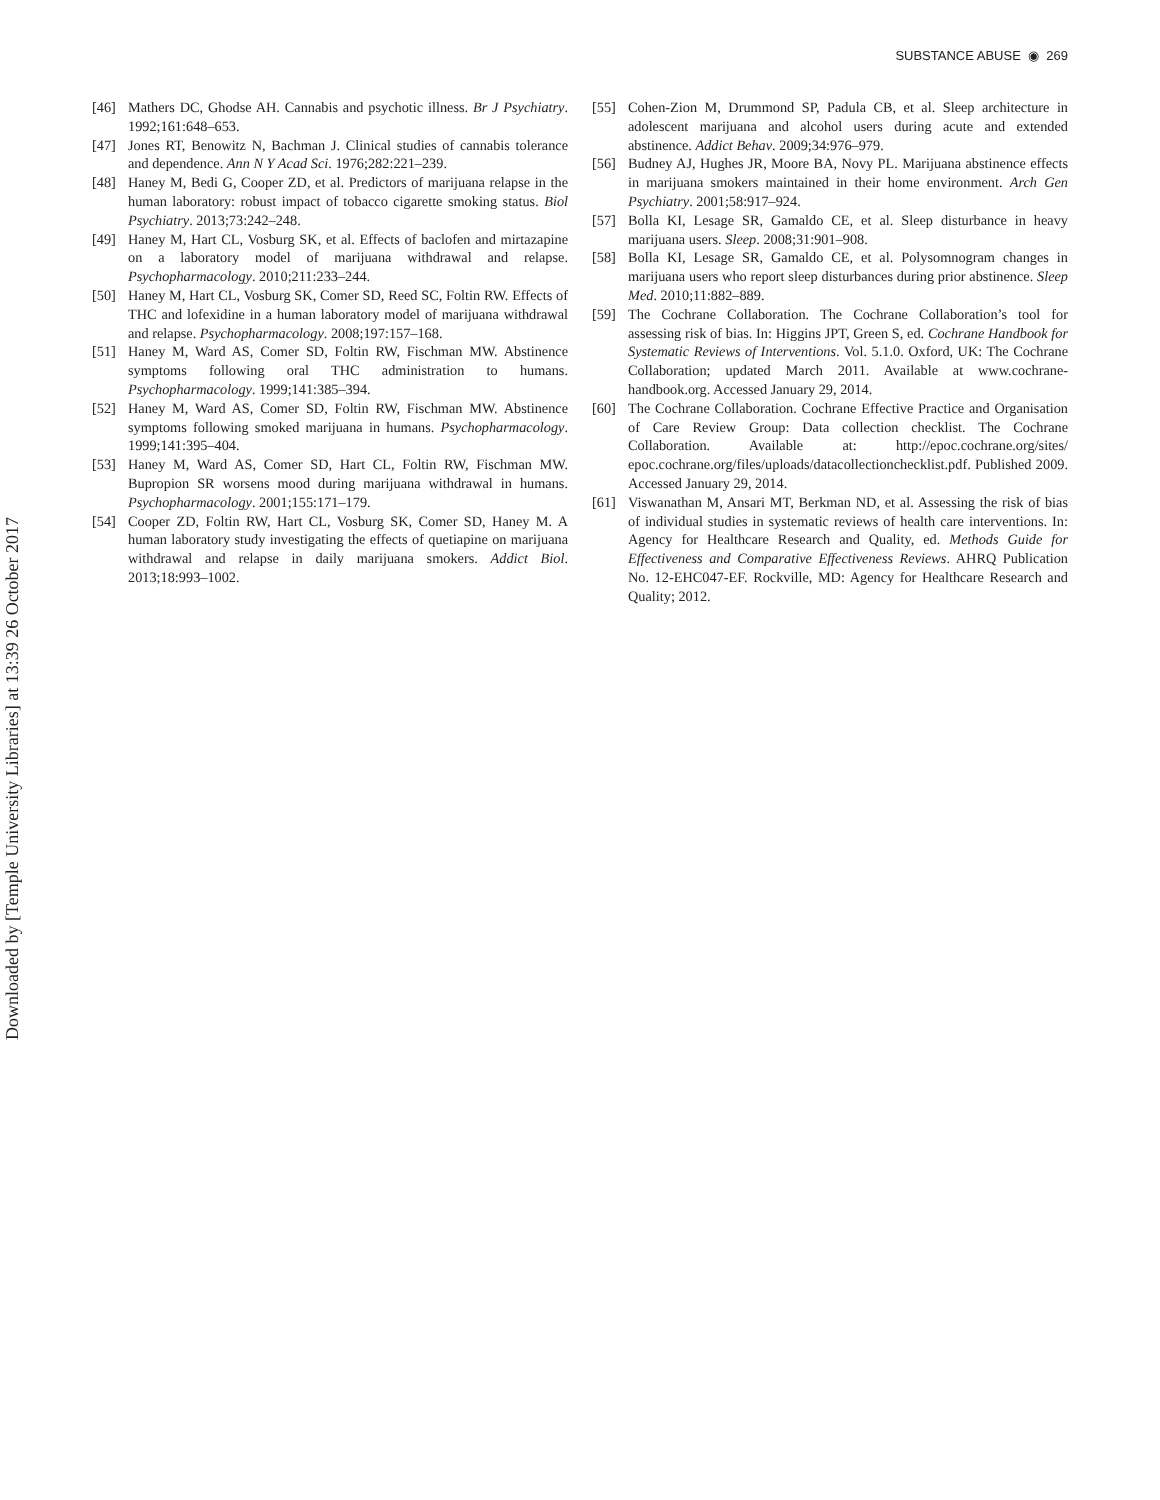Downloaded by [Temple University Libraries] at 13:39 26 October 2017
SUBSTANCE ABUSE ◉ 269
[46] Mathers DC, Ghodse AH. Cannabis and psychotic illness. Br J Psychiatry. 1992;161:648–653.
[47] Jones RT, Benowitz N, Bachman J. Clinical studies of cannabis tolerance and dependence. Ann N Y Acad Sci. 1976;282:221–239.
[48] Haney M, Bedi G, Cooper ZD, et al. Predictors of marijuana relapse in the human laboratory: robust impact of tobacco cigarette smoking status. Biol Psychiatry. 2013;73:242–248.
[49] Haney M, Hart CL, Vosburg SK, et al. Effects of baclofen and mirtazapine on a laboratory model of marijuana withdrawal and relapse. Psychopharmacology. 2010;211:233–244.
[50] Haney M, Hart CL, Vosburg SK, Comer SD, Reed SC, Foltin RW. Effects of THC and lofexidine in a human laboratory model of marijuana withdrawal and relapse. Psychopharmacology. 2008;197:157–168.
[51] Haney M, Ward AS, Comer SD, Foltin RW, Fischman MW. Abstinence symptoms following oral THC administration to humans. Psychopharmacology. 1999;141:385–394.
[52] Haney M, Ward AS, Comer SD, Foltin RW, Fischman MW. Abstinence symptoms following smoked marijuana in humans. Psychopharmacology. 1999;141:395–404.
[53] Haney M, Ward AS, Comer SD, Hart CL, Foltin RW, Fischman MW. Bupropion SR worsens mood during marijuana withdrawal in humans. Psychopharmacology. 2001;155:171–179.
[54] Cooper ZD, Foltin RW, Hart CL, Vosburg SK, Comer SD, Haney M. A human laboratory study investigating the effects of quetiapine on marijuana withdrawal and relapse in daily marijuana smokers. Addict Biol. 2013;18:993–1002.
[55] Cohen-Zion M, Drummond SP, Padula CB, et al. Sleep architecture in adolescent marijuana and alcohol users during acute and extended abstinence. Addict Behav. 2009;34:976–979.
[56] Budney AJ, Hughes JR, Moore BA, Novy PL. Marijuana abstinence effects in marijuana smokers maintained in their home environment. Arch Gen Psychiatry. 2001;58:917–924.
[57] Bolla KI, Lesage SR, Gamaldo CE, et al. Sleep disturbance in heavy marijuana users. Sleep. 2008;31:901–908.
[58] Bolla KI, Lesage SR, Gamaldo CE, et al. Polysomnogram changes in marijuana users who report sleep disturbances during prior abstinence. Sleep Med. 2010;11:882–889.
[59] The Cochrane Collaboration. The Cochrane Collaboration’s tool for assessing risk of bias. In: Higgins JPT, Green S, ed. Cochrane Handbook for Systematic Reviews of Interventions. Vol. 5.1.0. Oxford, UK: The Cochrane Collaboration; updated March 2011. Available at www.cochrane-handbook.org. Accessed January 29, 2014.
[60] The Cochrane Collaboration. Cochrane Effective Practice and Organisation of Care Review Group: Data collection checklist. The Cochrane Collaboration. Available at: http://epoc.cochrane.org/sites/ epoc.cochrane.org/files/uploads/datacollectionchecklist.pdf. Published 2009. Accessed January 29, 2014.
[61] Viswanathan M, Ansari MT, Berkman ND, et al. Assessing the risk of bias of individual studies in systematic reviews of health care interventions. In: Agency for Healthcare Research and Quality, ed. Methods Guide for Effectiveness and Comparative Effectiveness Reviews. AHRQ Publication No. 12-EHC047-EF. Rockville, MD: Agency for Healthcare Research and Quality; 2012.